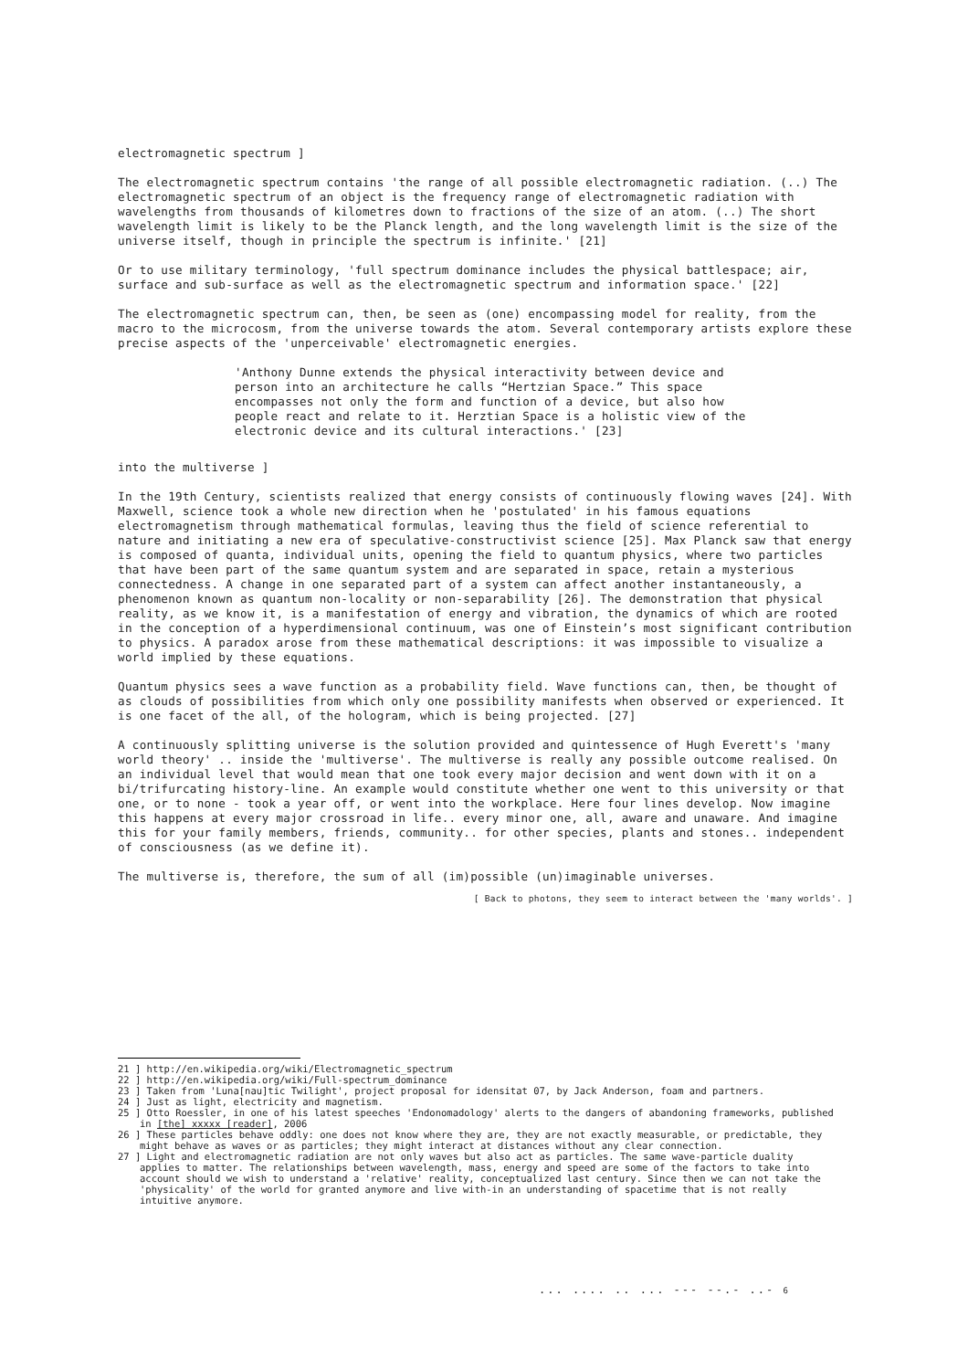electromagnetic spectrum ]
The electromagnetic spectrum contains 'the range of all possible electromagnetic radiation. (..) The electromagnetic spectrum of an object is the frequency range of electromagnetic radiation with wavelengths from thousands of kilometres down to fractions of the size of an atom. (..) The short wavelength limit is likely to be the Planck length, and the long wavelength limit is the size of the universe itself, though in principle the spectrum is infinite.' [21]
Or to use military terminology, 'full spectrum dominance includes the physical battlespace; air, surface and sub-surface as well as the electromagnetic spectrum and information space.' [22]
The electromagnetic spectrum can, then, be seen as (one) encompassing model for reality, from the macro to the microcosm, from the universe towards the atom. Several contemporary artists explore these precise aspects of the 'unperceivable' electromagnetic energies.
'Anthony Dunne extends the physical interactivity between device and person into an architecture he calls “Hertzian Space.” This space encompasses not only the form and function of a device, but also how people react and relate to it. Herztian Space is a holistic view of the electronic device and its cultural interactions.' [23]
into the multiverse ]
In the 19th Century, scientists realized that energy consists of continuously flowing waves [24]. With Maxwell, science took a whole new direction when he 'postulated' in his famous equations electromagnetism through mathematical formulas, leaving thus the field of science referential to nature and initiating a new era of speculative-constructivist science [25]. Max Planck saw that energy is composed of quanta, individual units, opening the field to quantum physics, where two particles that have been part of the same quantum system and are separated in space, retain a mysterious connectedness. A change in one separated part of a system can affect another instantaneously, a phenomenon known as quantum non-locality or non-separability [26]. The demonstration that physical reality, as we know it, is a manifestation of energy and vibration, the dynamics of which are rooted in the conception of a hyperdimensional continuum, was one of Einstein’s most significant contribution to physics. A paradox arose from these mathematical descriptions: it was impossible to visualize a world implied by these equations.
Quantum physics sees a wave function as a probability field. Wave functions can, then, be thought of as clouds of possibilities from which only one possibility manifests when observed or experienced. It is one facet of the all, of the hologram, which is being projected. [27]
A continuously splitting universe is the solution provided and quintessence of Hugh Everett's 'many world theory' .. inside the 'multiverse'. The multiverse is really any possible outcome realised. On an individual level that would mean that one took every major decision and went down with it on a bi/trifurcating history-line. An example would constitute whether one went to this university or that one, or to none - took a year off, or went into the workplace. Here four lines develop. Now imagine this happens at every major crossroad in life.. every minor one, all, aware and unaware. And imagine this for your family members, friends, community.. for other species, plants and stones.. independent of consciousness (as we define it).
The multiverse is, therefore, the sum of all (im)possible (un)imaginable universes.
[ Back to photons, they seem to interact between the 'many worlds'. ]
21 ] http://en.wikipedia.org/wiki/Electromagnetic_spectrum
22 ] http://en.wikipedia.org/wiki/Full-spectrum_dominance
23 ] Taken from 'Luna[nau]tic Twilight', project proposal for idensitat 07, by Jack Anderson, foam and partners.
24 ] Just as light, electricity and magnetism.
25 ] Otto Roessler, in one of his latest speeches 'Endonomadology' alerts to the dangers of abandoning frameworks, published in [the] xxxxx [reader], 2006
26 ] These particles behave oddly: one does not know where they are, they are not exactly measurable, or predictable, they might behave as waves or as particles; they might interact at distances without any clear connection.
27 ] Light and electromagnetic radiation are not only waves but also act as particles. The same wave-particle duality applies to matter. The relationships between wavelength, mass, energy and speed are some of the factors to take into account should we wish to understand a 'relative' reality, conceptualized last century. Since then we can not take the 'physicality' of the world for granted anymore and live with-in an understanding of spacetime that is not really intuitive anymore.
... .... .. ... --- --.- ..- 6